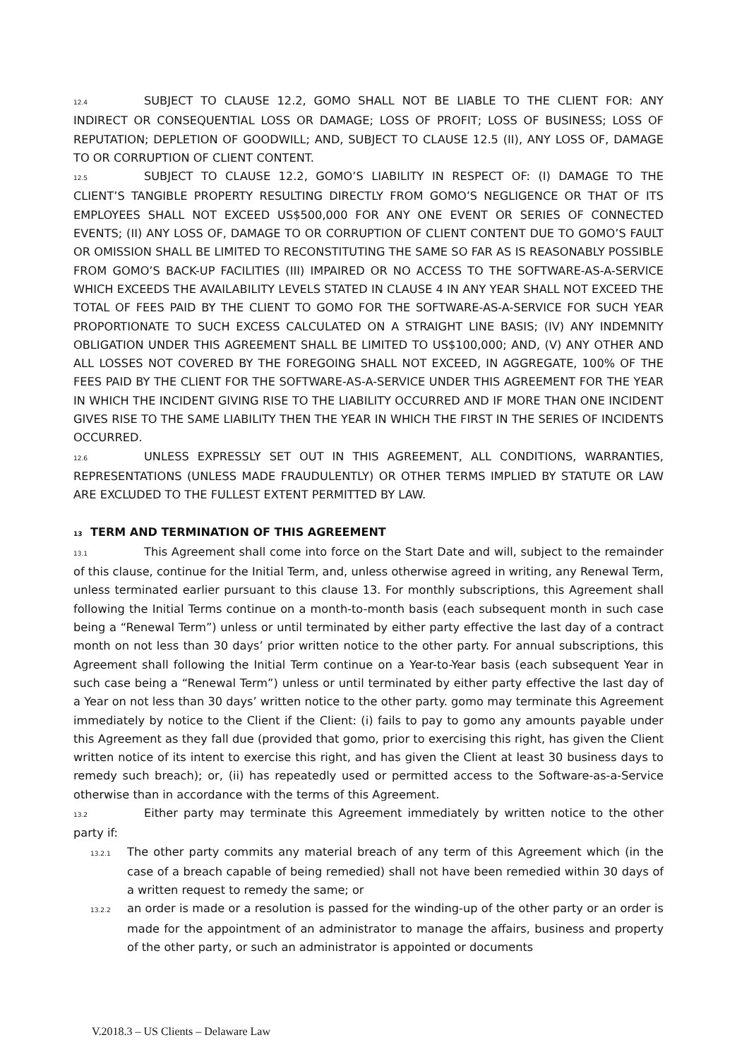12.4 SUBJECT TO CLAUSE 12.2, GOMO SHALL NOT BE LIABLE TO THE CLIENT FOR: ANY INDIRECT OR CONSEQUENTIAL LOSS OR DAMAGE; LOSS OF PROFIT; LOSS OF BUSINESS; LOSS OF REPUTATION; DEPLETION OF GOODWILL; AND, SUBJECT TO CLAUSE 12.5 (II), ANY LOSS OF, DAMAGE TO OR CORRUPTION OF CLIENT CONTENT.
12.5 SUBJECT TO CLAUSE 12.2, GOMO’S LIABILITY IN RESPECT OF: (I) DAMAGE TO THE CLIENT’S TANGIBLE PROPERTY RESULTING DIRECTLY FROM GOMO’S NEGLIGENCE OR THAT OF ITS EMPLOYEES SHALL NOT EXCEED US$500,000 FOR ANY ONE EVENT OR SERIES OF CONNECTED EVENTS; (II) ANY LOSS OF, DAMAGE TO OR CORRUPTION OF CLIENT CONTENT DUE TO GOMO’S FAULT OR OMISSION SHALL BE LIMITED TO RECONSTITUTING THE SAME SO FAR AS IS REASONABLY POSSIBLE FROM GOMO’S BACK-UP FACILITIES (III) IMPAIRED OR NO ACCESS TO THE SOFTWARE-AS-A-SERVICE WHICH EXCEEDS THE AVAILABILITY LEVELS STATED IN CLAUSE 4 IN ANY YEAR SHALL NOT EXCEED THE TOTAL OF FEES PAID BY THE CLIENT TO GOMO FOR THE SOFTWARE-AS-A-SERVICE FOR SUCH YEAR PROPORTIONATE TO SUCH EXCESS CALCULATED ON A STRAIGHT LINE BASIS; (IV) ANY INDEMNITY OBLIGATION UNDER THIS AGREEMENT SHALL BE LIMITED TO US$100,000; AND, (V) ANY OTHER AND ALL LOSSES NOT COVERED BY THE FOREGOING SHALL NOT EXCEED, IN AGGREGATE, 100% OF THE FEES PAID BY THE CLIENT FOR THE SOFTWARE-AS-A-SERVICE UNDER THIS AGREEMENT FOR THE YEAR IN WHICH THE INCIDENT GIVING RISE TO THE LIABILITY OCCURRED AND IF MORE THAN ONE INCIDENT GIVES RISE TO THE SAME LIABILITY THEN THE YEAR IN WHICH THE FIRST IN THE SERIES OF INCIDENTS OCCURRED.
12.6 UNLESS EXPRESSLY SET OUT IN THIS AGREEMENT, ALL CONDITIONS, WARRANTIES, REPRESENTATIONS (UNLESS MADE FRAUDULENTLY) OR OTHER TERMS IMPLIED BY STATUTE OR LAW ARE EXCLUDED TO THE FULLEST EXTENT PERMITTED BY LAW.
13 TERM AND TERMINATION OF THIS AGREEMENT
13.1 This Agreement shall come into force on the Start Date and will, subject to the remainder of this clause, continue for the Initial Term, and, unless otherwise agreed in writing, any Renewal Term, unless terminated earlier pursuant to this clause 13. For monthly subscriptions, this Agreement shall following the Initial Terms continue on a month-to-month basis (each subsequent month in such case being a “Renewal Term”) unless or until terminated by either party effective the last day of a contract month on not less than 30 days’ prior written notice to the other party. For annual subscriptions, this Agreement shall following the Initial Term continue on a Year-to-Year basis (each subsequent Year in such case being a “Renewal Term”) unless or until terminated by either party effective the last day of a Year on not less than 30 days’ written notice to the other party. gomo may terminate this Agreement immediately by notice to the Client if the Client: (i) fails to pay to gomo any amounts payable under this Agreement as they fall due (provided that gomo, prior to exercising this right, has given the Client written notice of its intent to exercise this right, and has given the Client at least 30 business days to remedy such breach); or, (ii) has repeatedly used or permitted access to the Software-as-a-Service otherwise than in accordance with the terms of this Agreement.
13.2 Either party may terminate this Agreement immediately by written notice to the other party if:
13.2.1 The other party commits any material breach of any term of this Agreement which (in the case of a breach capable of being remedied) shall not have been remedied within 30 days of a written request to remedy the same; or
13.2.2 an order is made or a resolution is passed for the winding-up of the other party or an order is made for the appointment of an administrator to manage the affairs, business and property of the other party, or such an administrator is appointed or documents
V.2018.3 – US Clients – Delaware Law